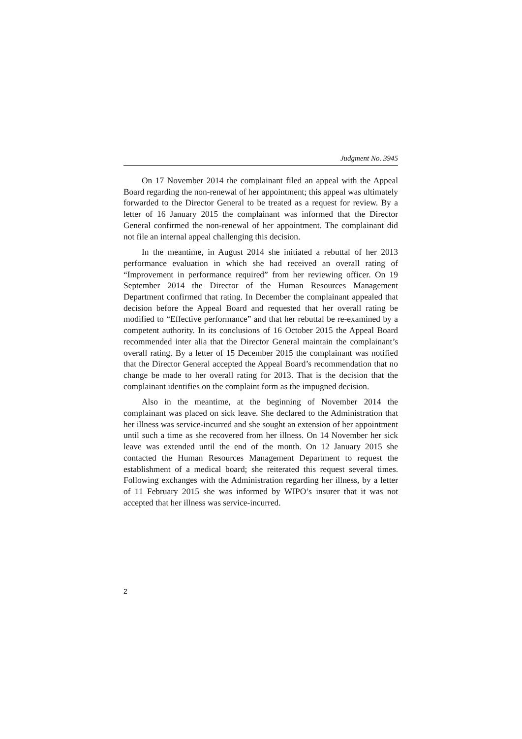Judgment No. 3945
On 17 November 2014 the complainant filed an appeal with the Appeal Board regarding the non-renewal of her appointment; this appeal was ultimately forwarded to the Director General to be treated as a request for review. By a letter of 16 January 2015 the complainant was informed that the Director General confirmed the non-renewal of her appointment. The complainant did not file an internal appeal challenging this decision.
In the meantime, in August 2014 she initiated a rebuttal of her 2013 performance evaluation in which she had received an overall rating of “Improvement in performance required” from her reviewing officer. On 19 September 2014 the Director of the Human Resources Management Department confirmed that rating. In December the complainant appealed that decision before the Appeal Board and requested that her overall rating be modified to “Effective performance” and that her rebuttal be re-examined by a competent authority. In its conclusions of 16 October 2015 the Appeal Board recommended inter alia that the Director General maintain the complainant’s overall rating. By a letter of 15 December 2015 the complainant was notified that the Director General accepted the Appeal Board’s recommendation that no change be made to her overall rating for 2013. That is the decision that the complainant identifies on the complaint form as the impugned decision.
Also in the meantime, at the beginning of November 2014 the complainant was placed on sick leave. She declared to the Administration that her illness was service-incurred and she sought an extension of her appointment until such a time as she recovered from her illness. On 14 November her sick leave was extended until the end of the month. On 12 January 2015 she contacted the Human Resources Management Department to request the establishment of a medical board; she reiterated this request several times. Following exchanges with the Administration regarding her illness, by a letter of 11 February 2015 she was informed by WIPO’s insurer that it was not accepted that her illness was service-incurred.
2